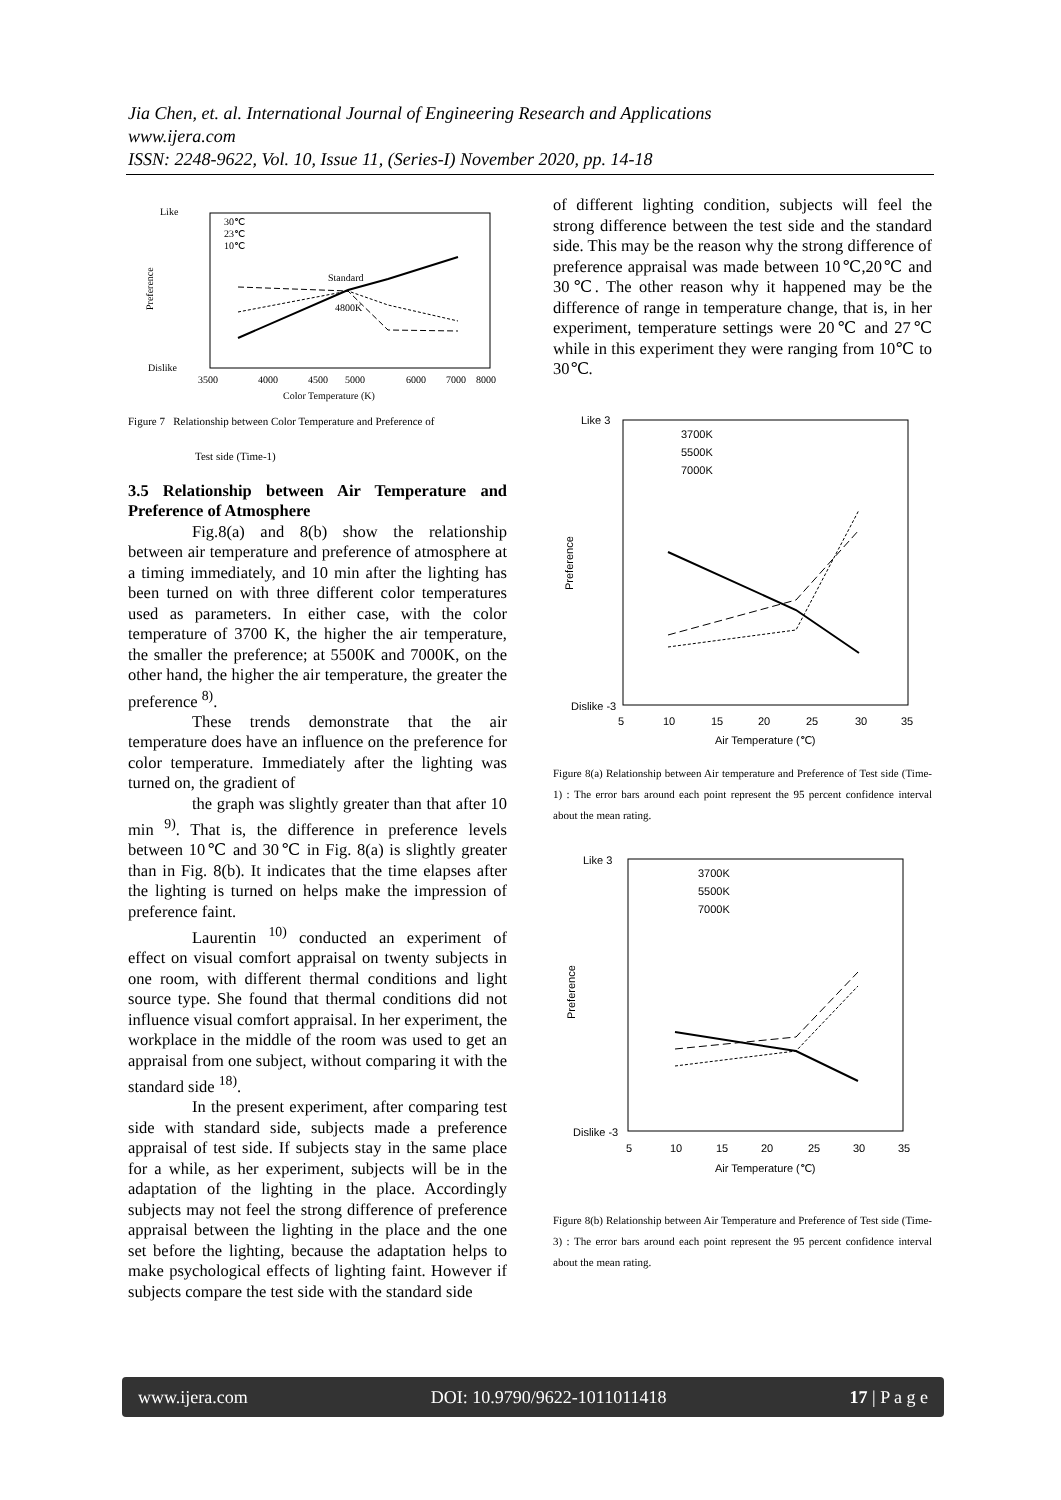Jia Chen, et. al. International Journal of Engineering Research and Applications
www.ijera.com
ISSN: 2248-9622, Vol. 10, Issue 11, (Series-I) November 2020, pp. 14-18
Like
Dislike
Preference
Standard
4800K
30℃
23℃
10℃
3500
4000
4500
5000
6000
7000
8000
Color Temperature (K)
Figure 7 Relationship between Color Temperature and Preference of
Test side (Time-1)
3.5 Relationship between Air Temperature and Preference of Atmosphere
Fig.8(a) and 8(b) show the relationship between air temperature and preference of atmosphere at a timing immediately, and 10 min after the lighting has been turned on with three different color temperatures used as parameters. In either case, with the color temperature of 3700 K, the higher the air temperature, the smaller the preference; at 5500K and 7000K, on the other hand, the higher the air temperature, the greater the preference <sup>8)</sup>.
These trends demonstrate that the air temperature does have an influence on the preference for color temperature. Immediately after the lighting was turned on, the gradient of
the graph was slightly greater than that after 10 min <sup>9)</sup>. That is, the difference in preference levels between 10℃ and 30℃ in Fig. 8(a) is slightly greater than in Fig. 8(b). It indicates that the time elapses after the lighting is turned on helps make the impression of preference faint.
Laurentin <sup>10)</sup> conducted an experiment of effect on visual comfort appraisal on twenty subjects in one room, with different thermal conditions and light source type. She found that thermal conditions did not influence visual comfort appraisal. In her experiment, the workplace in the middle of the room was used to get an appraisal from one subject, without comparing it with the standard side <sup>18)</sup>.
In the present experiment, after comparing test side with standard side, subjects made a preference appraisal of test side. If subjects stay in the same place for a while, as her experiment, subjects will be in the adaptation of the lighting in the place. Accordingly subjects may not feel the strong difference of preference appraisal between the lighting in the place and the one set before the lighting, because the adaptation helps to make psychological effects of lighting faint. However if subjects compare the test side with the standard side
of different lighting condition, subjects will feel the strong difference between the test side and the standard side. This may be the reason why the strong difference of preference appraisal was made between 10℃,20℃ and 30℃. The other reason why it happened may be the difference of range in temperature change, that is, in her experiment, temperature settings were 20℃ and 27℃ while in this experiment they were ranging from 10℃ to 30℃.
Like 3
Dislike -3
Preference
3700K
5500K
7000K
5
10
15
20
25
30
35
Air Temperature (℃)
Figure 8(a) Relationship between Air temperature and Preference of Test side (Time-1) : The error bars around each point represent the 95 percent confidence interval about the mean rating.
Like 3
Dislike -3
Preference
3700K
5500K
7000K
5
10
15
20
25
30
35
Air Temperature (℃)
Figure 8(b) Relationship between Air Temperature and Preference of Test side (Time-3) : The error bars around each point represent the 95 percent confidence interval about the mean rating.
www.ijera.com DOI: 10.9790/9622-1011011418 17 | P a g e